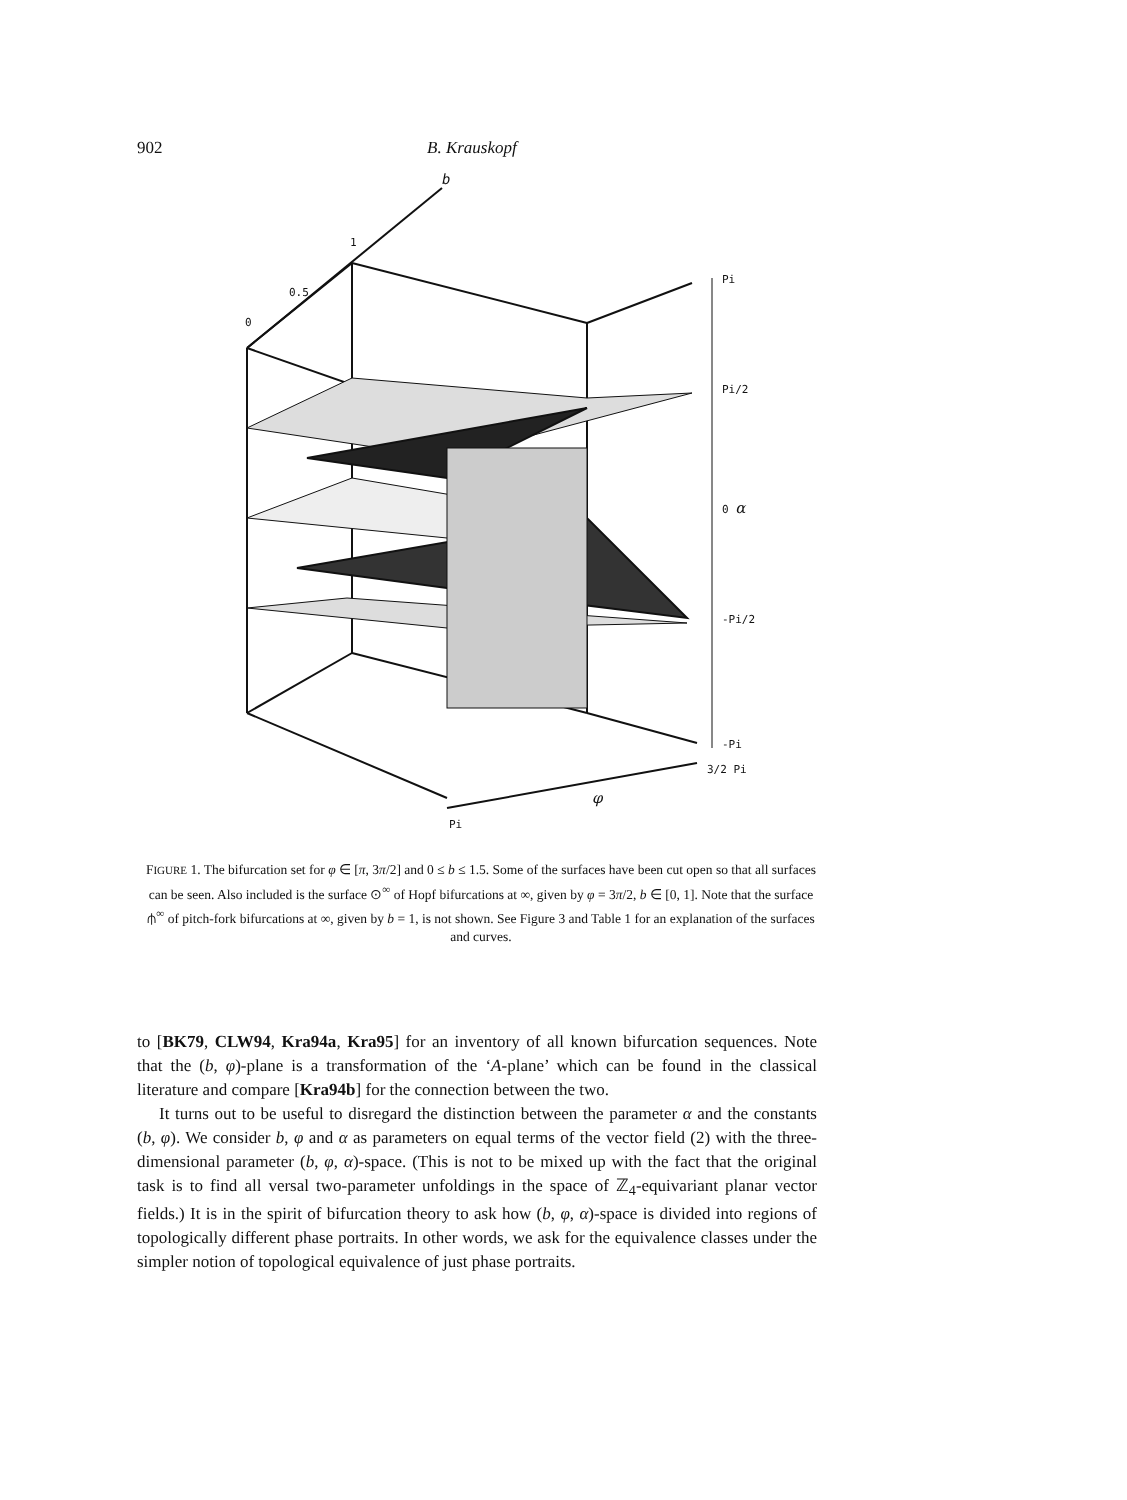902 B. Krauskopf
b
1
0.5
0
Pi
Pi/2
0 α
-Pi/2
-Pi
3/2 Pi
φ
Pi
FIGURE 1. The bifurcation set for φ ∈ [π, 3π/2] and 0 ≤ b ≤ 1.5. Some of the surfaces have been cut open so that all surfaces can be seen. Also included is the surface ⊙<sup>∞</sup> of Hopf bifurcations at ∞, given by φ = 3π/2, b ∈ [0, 1]. Note that the surface ⫛<sup>∞</sup> of pitch-fork bifurcations at ∞, given by b = 1, is not shown. See Figure 3 and Table 1 for an explanation of the surfaces and curves.
to [BK79, CLW94, Kra94a, Kra95] for an inventory of all known bifurcation sequences. Note that the (b, φ)-plane is a transformation of the ‘A-plane’ which can be found in the classical literature and compare [Kra94b] for the connection between the two.
It turns out to be useful to disregard the distinction between the parameter α and the constants (b, φ). We consider b, φ and α as parameters on equal terms of the vector field (2) with the three-dimensional parameter (b, φ, α)-space. (This is not to be mixed up with the fact that the original task is to find all versal two-parameter unfoldings in the space of ℤ<sub>4</sub>-equivariant planar vector fields.) It is in the spirit of bifurcation theory to ask how (b, φ, α)-space is divided into regions of topologically different phase portraits. In other words, we ask for the equivalence classes under the simpler notion of topological equivalence of just phase portraits.